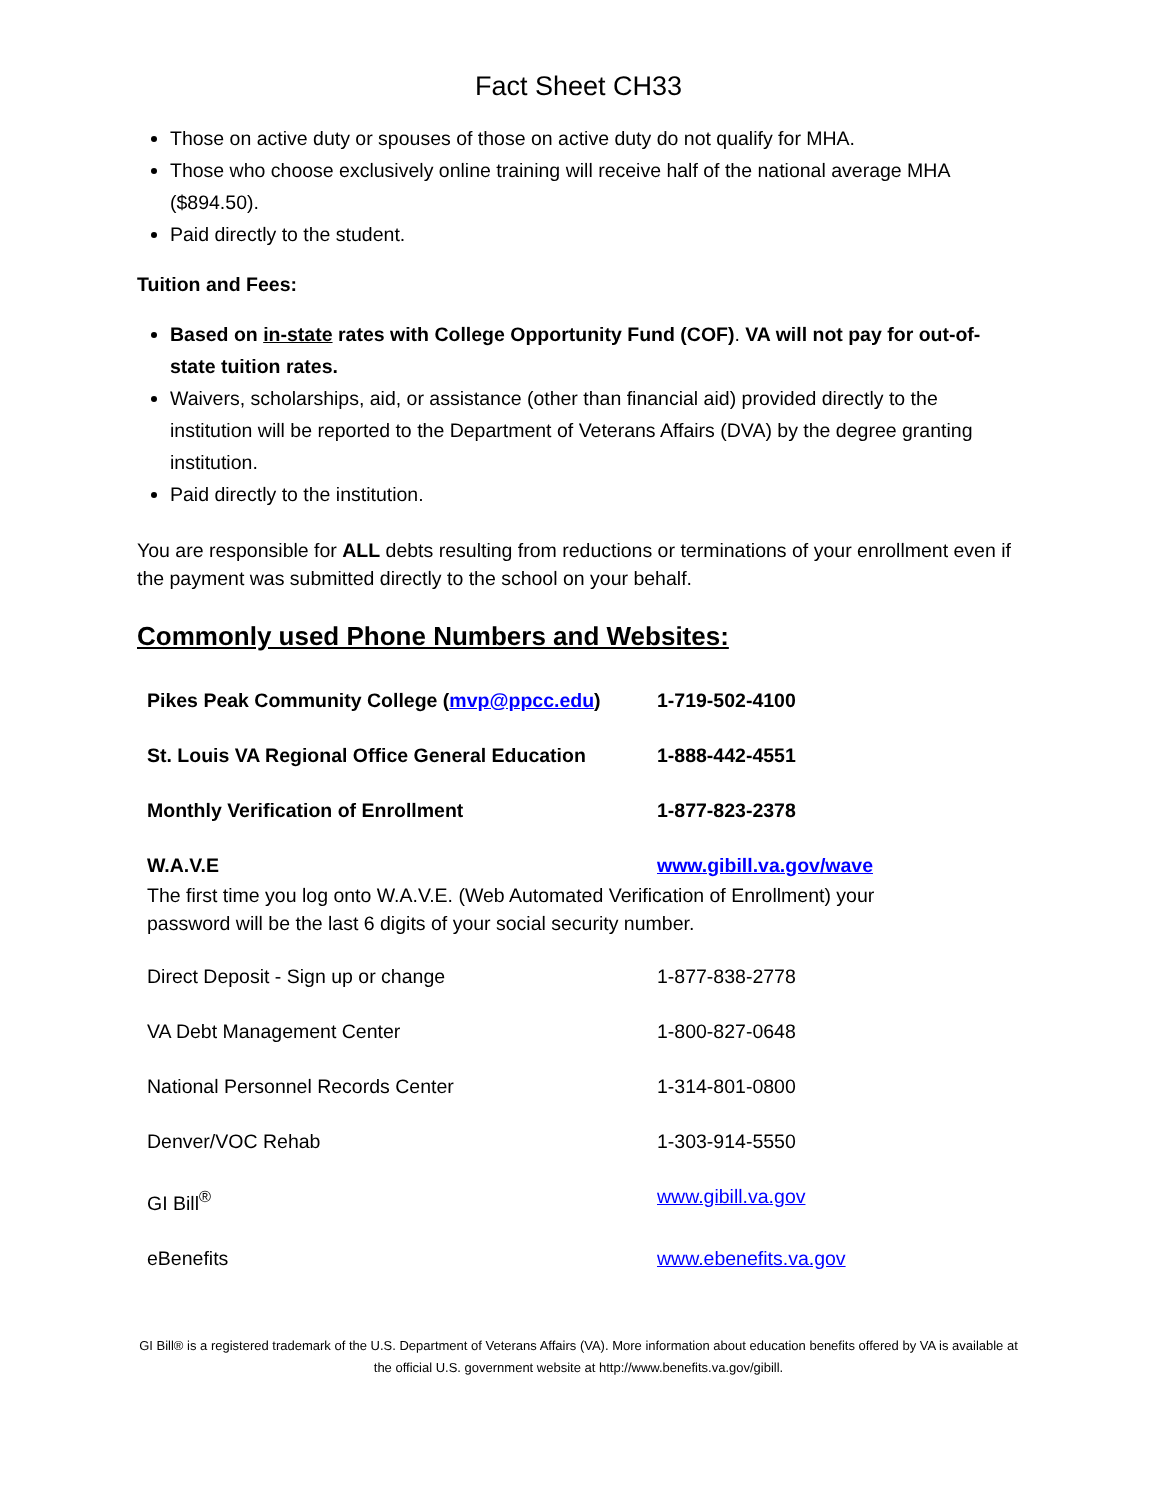Fact Sheet CH33
Those on active duty or spouses of those on active duty do not qualify for MHA.
Those who choose exclusively online training will receive half of the national average MHA ($894.50).
Paid directly to the student.
Tuition and Fees:
Based on in-state rates with College Opportunity Fund (COF). VA will not pay for out-of-state tuition rates.
Waivers, scholarships, aid, or assistance (other than financial aid) provided directly to the institution will be reported to the Department of Veterans Affairs (DVA) by the degree granting institution.
Paid directly to the institution.
You are responsible for ALL debts resulting from reductions or terminations of your enrollment even if the payment was submitted directly to the school on your behalf.
Commonly used Phone Numbers and Websites:
| Pikes Peak Community College ( mvp@ppcc.edu ) | 1-719-502-4100 |
| St. Louis VA Regional Office General Education | 1-888-442-4551 |
| Monthly Verification of Enrollment | 1-877-823-2378 |
| W.A.V.E | www.gibill.va.gov/wave |
| The first time you log onto W.A.V.E. (Web Automated Verification of Enrollment) your password will be the last 6 digits of your social security number. | |
| Direct Deposit - Sign up or change | 1-877-838-2778 |
| VA Debt Management Center | 1-800-827-0648 |
| National Personnel Records Center | 1-314-801-0800 |
| Denver/VOC Rehab | 1-303-914-5550 |
| GI Bill<sup>®</sup> | www.gibill.va.gov |
| eBenefits | www.ebenefits.va.gov |
GI Bill® is a registered trademark of the U.S. Department of Veterans Affairs (VA). More information about education benefits offered by VA is available at the official U.S. government website at http://www.benefits.va.gov/gibill.